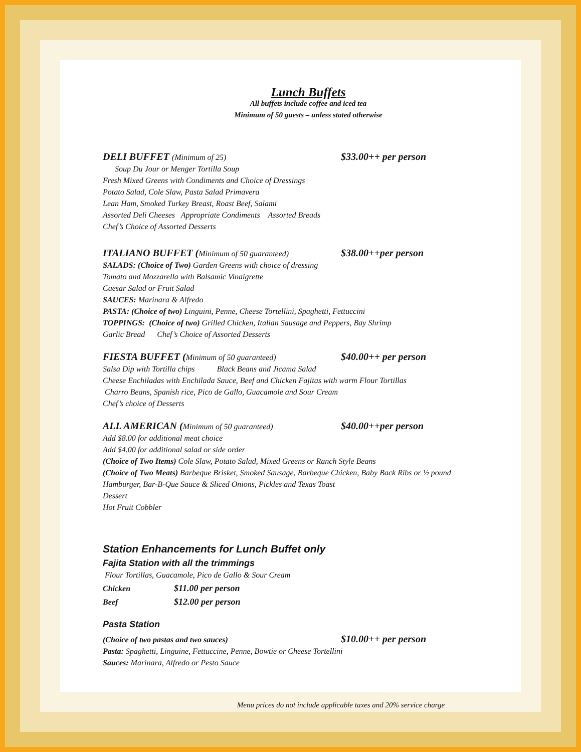Lunch Buffets
All buffets include coffee and iced tea
Minimum of 50 guests – unless stated otherwise
DELI BUFFET (Minimum of 25)
$33.00++ per person
Soup Du Jour or Menger Tortilla Soup
Fresh Mixed Greens with Condiments and Choice of Dressings
Potato Salad, Cole Slaw, Pasta Salad Primavera
Lean Ham, Smoked Turkey Breast, Roast Beef, Salami
Assorted Deli Cheeses Appropriate Condiments Assorted Breads
Chef’s Choice of Assorted Desserts
ITALIANO BUFFET (Minimum of 50 guaranteed)
$38.00++per person
SALADS: (Choice of Two) Garden Greens with choice of dressing
Tomato and Mozzarella with Balsamic Vinaigrette
Caesar Salad or Fruit Salad
SAUCES: Marinara & Alfredo
PASTA: (Choice of two) Linguini, Penne, Cheese Tortellini, Spaghetti, Fettuccini
TOPPINGS: (Choice of two) Grilled Chicken, Italian Sausage and Peppers, Bay Shrimp
Garlic Bread Chef’s Choice of Assorted Desserts
FIESTA BUFFET (Minimum of 50 guaranteed)
$40.00++ per person
Salsa Dip with Tortilla chips Black Beans and Jicama Salad
Cheese Enchiladas with Enchilada Sauce, Beef and Chicken Fajitas with warm Flour Tortillas
Charro Beans, Spanish rice, Pico de Gallo, Guacamole and Sour Cream
Chef’s choice of Desserts
ALL AMERICAN (Minimum of 50 guaranteed)
$40.00++per person
Add $8.00 for additional meat choice
Add $4.00 for additional salad or side order
(Choice of Two Items) Cole Slaw, Potato Salad, Mixed Greens or Ranch Style Beans
(Choice of Two Meats) Barbeque Brisket, Smoked Sausage, Barbeque Chicken, Baby Back Ribs or ½ pound
Hamburger, Bar-B-Que Sauce & Sliced Onions, Pickles and Texas Toast
Dessert
Hot Fruit Cobbler
Station Enhancements for Lunch Buffet only
Fajita Station with all the trimmings
Flour Tortillas, Guacamole, Pico de Gallo & Sour Cream
Chicken $11.00 per person
Beef $12.00 per person
Pasta Station
(Choice of two pastas and two sauces)
$10.00++ per person
Pasta: Spaghetti, Linguine, Fettuccine, Penne, Bowtie or Cheese Tortellini
Sauces: Marinara, Alfredo or Pesto Sauce
Menu prices do not include applicable taxes and 20% service charge